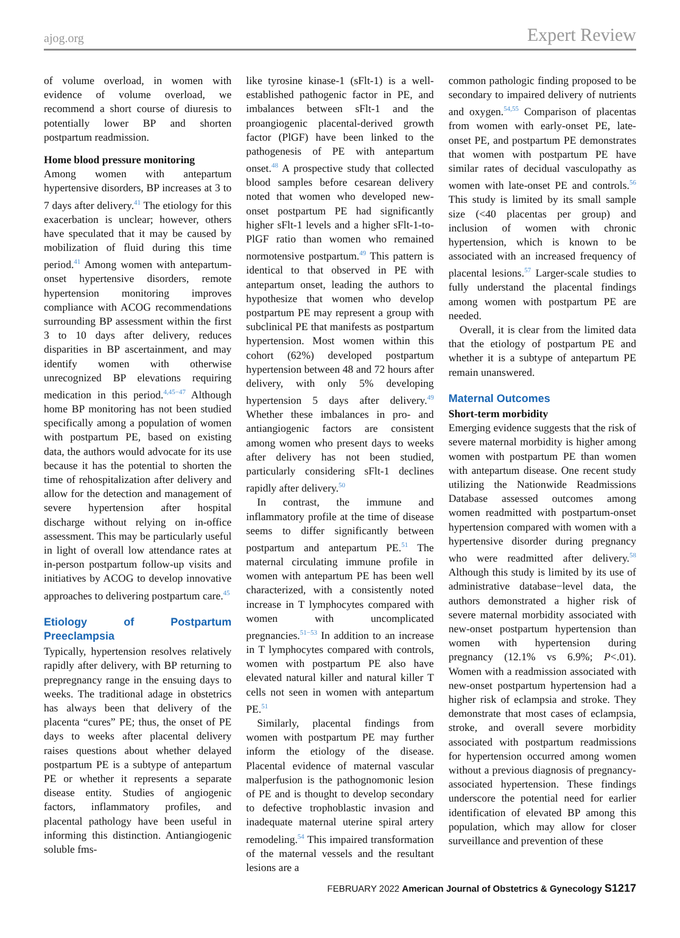ajog.org Expert Review
of volume overload, in women with evidence of volume overload, we recommend a short course of diuresis to potentially lower BP and shorten postpartum readmission.
Home blood pressure monitoring
Among women with antepartum hypertensive disorders, BP increases at 3 to 7 days after delivery.<sup>41</sup> The etiology for this exacerbation is unclear; however, others have speculated that it may be caused by mobilization of fluid during this time period.<sup>41</sup> Among women with antepartum-onset hypertensive disorders, remote hypertension monitoring improves compliance with ACOG recommendations surrounding BP assessment within the first 3 to 10 days after delivery, reduces disparities in BP ascertainment, and may identify women with otherwise unrecognized BP elevations requiring medication in this period.<sup>4,45−47</sup> Although home BP monitoring has not been studied specifically among a population of women with postpartum PE, based on existing data, the authors would advocate for its use because it has the potential to shorten the time of rehospitalization after delivery and allow for the detection and management of severe hypertension after hospital discharge without relying on in-office assessment. This may be particularly useful in light of overall low attendance rates at in-person postpartum follow-up visits and initiatives by ACOG to develop innovative approaches to delivering postpartum care.<sup>45</sup>
Etiology of Postpartum Preeclampsia
Typically, hypertension resolves relatively rapidly after delivery, with BP returning to prepregnancy range in the ensuing days to weeks. The traditional adage in obstetrics has always been that delivery of the placenta “cures” PE; thus, the onset of PE days to weeks after placental delivery raises questions about whether delayed postpartum PE is a subtype of antepartum PE or whether it represents a separate disease entity. Studies of angiogenic factors, inflammatory profiles, and placental pathology have been useful in informing this distinction. Antiangiogenic soluble fms-
like tyrosine kinase-1 (sFlt-1) is a well-established pathogenic factor in PE, and imbalances between sFlt-1 and the proangiogenic placental-derived growth factor (PlGF) have been linked to the pathogenesis of PE with antepartum onset.<sup>48</sup> A prospective study that collected blood samples before cesarean delivery noted that women who developed new-onset postpartum PE had significantly higher sFlt-1 levels and a higher sFlt-1-to-PlGF ratio than women who remained normotensive postpartum.<sup>49</sup> This pattern is identical to that observed in PE with antepartum onset, leading the authors to hypothesize that women who develop postpartum PE may represent a group with subclinical PE that manifests as postpartum hypertension. Most women within this cohort (62%) developed postpartum hypertension between 48 and 72 hours after delivery, with only 5% developing hypertension 5 days after delivery.<sup>49</sup> Whether these imbalances in pro- and antiangiogenic factors are consistent among women who present days to weeks after delivery has not been studied, particularly considering sFlt-1 declines rapidly after delivery.<sup>50</sup>
In contrast, the immune and inflammatory profile at the time of disease seems to differ significantly between postpartum and antepartum PE.<sup>51</sup> The maternal circulating immune profile in women with antepartum PE has been well characterized, with a consistently noted increase in T lymphocytes compared with women with uncomplicated pregnancies.<sup>51−53</sup> In addition to an increase in T lymphocytes compared with controls, women with postpartum PE also have elevated natural killer and natural killer T cells not seen in women with antepartum PE.<sup>51</sup>
Similarly, placental findings from women with postpartum PE may further inform the etiology of the disease. Placental evidence of maternal vascular malperfusion is the pathognomonic lesion of PE and is thought to develop secondary to defective trophoblastic invasion and inadequate maternal uterine spiral artery remodeling.<sup>54</sup> This impaired transformation of the maternal vessels and the resultant lesions are a
common pathologic finding proposed to be secondary to impaired delivery of nutrients and oxygen.<sup>54,55</sup> Comparison of placentas from women with early-onset PE, late-onset PE, and postpartum PE demonstrates that women with postpartum PE have similar rates of decidual vasculopathy as women with late-onset PE and controls.<sup>56</sup> This study is limited by its small sample size (<40 placentas per group) and inclusion of women with chronic hypertension, which is known to be associated with an increased frequency of placental lesions.<sup>57</sup> Larger-scale studies to fully understand the placental findings among women with postpartum PE are needed.
Overall, it is clear from the limited data that the etiology of postpartum PE and whether it is a subtype of antepartum PE remain unanswered.
Maternal Outcomes
Short-term morbidity
Emerging evidence suggests that the risk of severe maternal morbidity is higher among women with postpartum PE than women with antepartum disease. One recent study utilizing the Nationwide Readmissions Database assessed outcomes among women readmitted with postpartum-onset hypertension compared with women with a hypertensive disorder during pregnancy who were readmitted after delivery.<sup>58</sup> Although this study is limited by its use of administrative database−level data, the authors demonstrated a higher risk of severe maternal morbidity associated with new-onset postpartum hypertension than women with hypertension during pregnancy (12.1% vs 6.9%; P<.01). Women with a readmission associated with new-onset postpartum hypertension had a higher risk of eclampsia and stroke. They demonstrate that most cases of eclampsia, stroke, and overall severe morbidity associated with postpartum readmissions for hypertension occurred among women without a previous diagnosis of pregnancy-associated hypertension. These findings underscore the potential need for earlier identification of elevated BP among this population, which may allow for closer surveillance and prevention of these
FEBRUARY 2022 American Journal of Obstetrics & Gynecology S1217